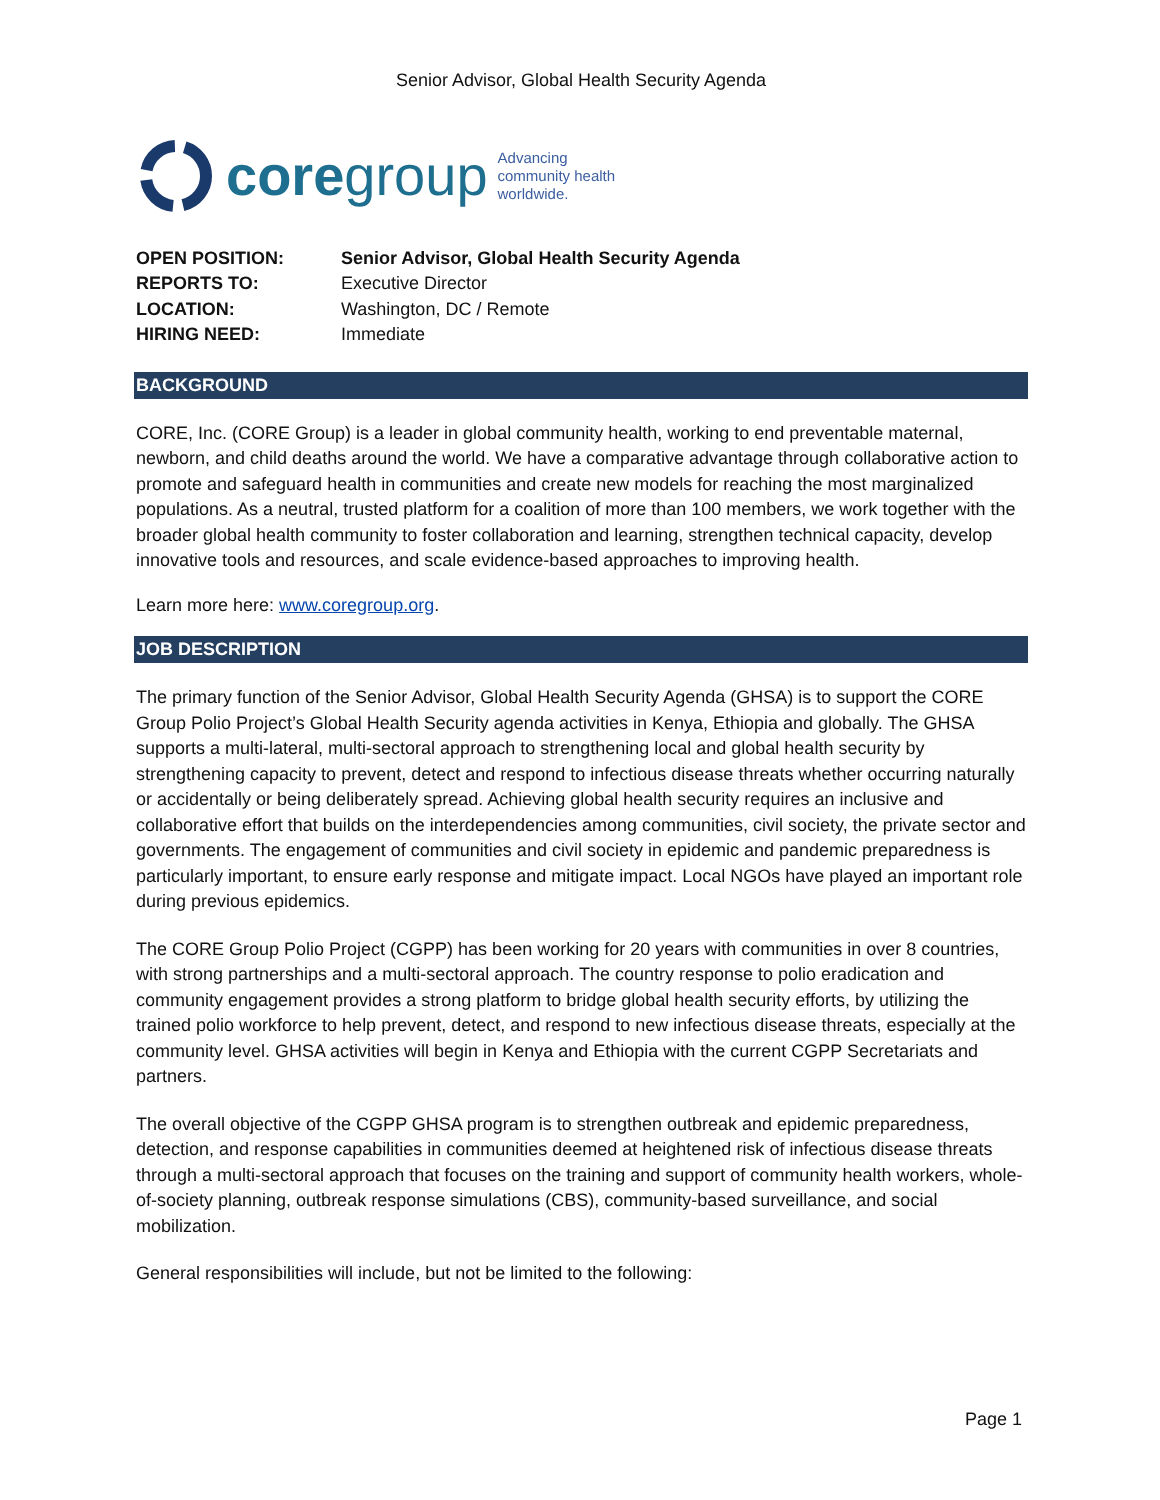Senior Advisor, Global Health Security Agenda
coregroup Advancing
community health
worldwide.
OPEN POSITION:
Senior Advisor, Global Health Security Agenda
REPORTS TO:
Executive Director
LOCATION:
Washington, DC / Remote
HIRING NEED:
Immediate
BACKGROUND
CORE, Inc. (CORE Group) is a leader in global community health, working to end preventable maternal, newborn, and child deaths around the world. We have a comparative advantage through collaborative action to promote and safeguard health in communities and create new models for reaching the most marginalized populations. As a neutral, trusted platform for a coalition of more than 100 members, we work together with the broader global health community to foster collaboration and learning, strengthen technical capacity, develop innovative tools and resources, and scale evidence-based approaches to improving health.
Learn more here: www.coregroup.org.
JOB DESCRIPTION
The primary function of the Senior Advisor, Global Health Security Agenda (GHSA) is to support the CORE Group Polio Project’s Global Health Security agenda activities in Kenya, Ethiopia and globally. The GHSA supports a multi-lateral, multi-sectoral approach to strengthening local and global health security by strengthening capacity to prevent, detect and respond to infectious disease threats whether occurring naturally or accidentally or being deliberately spread. Achieving global health security requires an inclusive and collaborative effort that builds on the interdependencies among communities, civil society, the private sector and governments. The engagement of communities and civil society in epidemic and pandemic preparedness is particularly important, to ensure early response and mitigate impact. Local NGOs have played an important role during previous epidemics.
The CORE Group Polio Project (CGPP) has been working for 20 years with communities in over 8 countries, with strong partnerships and a multi-sectoral approach. The country response to polio eradication and community engagement provides a strong platform to bridge global health security efforts, by utilizing the trained polio workforce to help prevent, detect, and respond to new infectious disease threats, especially at the community level. GHSA activities will begin in Kenya and Ethiopia with the current CGPP Secretariats and partners.
The overall objective of the CGPP GHSA program is to strengthen outbreak and epidemic preparedness, detection, and response capabilities in communities deemed at heightened risk of infectious disease threats through a multi-sectoral approach that focuses on the training and support of community health workers, whole-of-society planning, outbreak response simulations (CBS), community-based surveillance, and social mobilization.
General responsibilities will include, but not be limited to the following:
Page 1